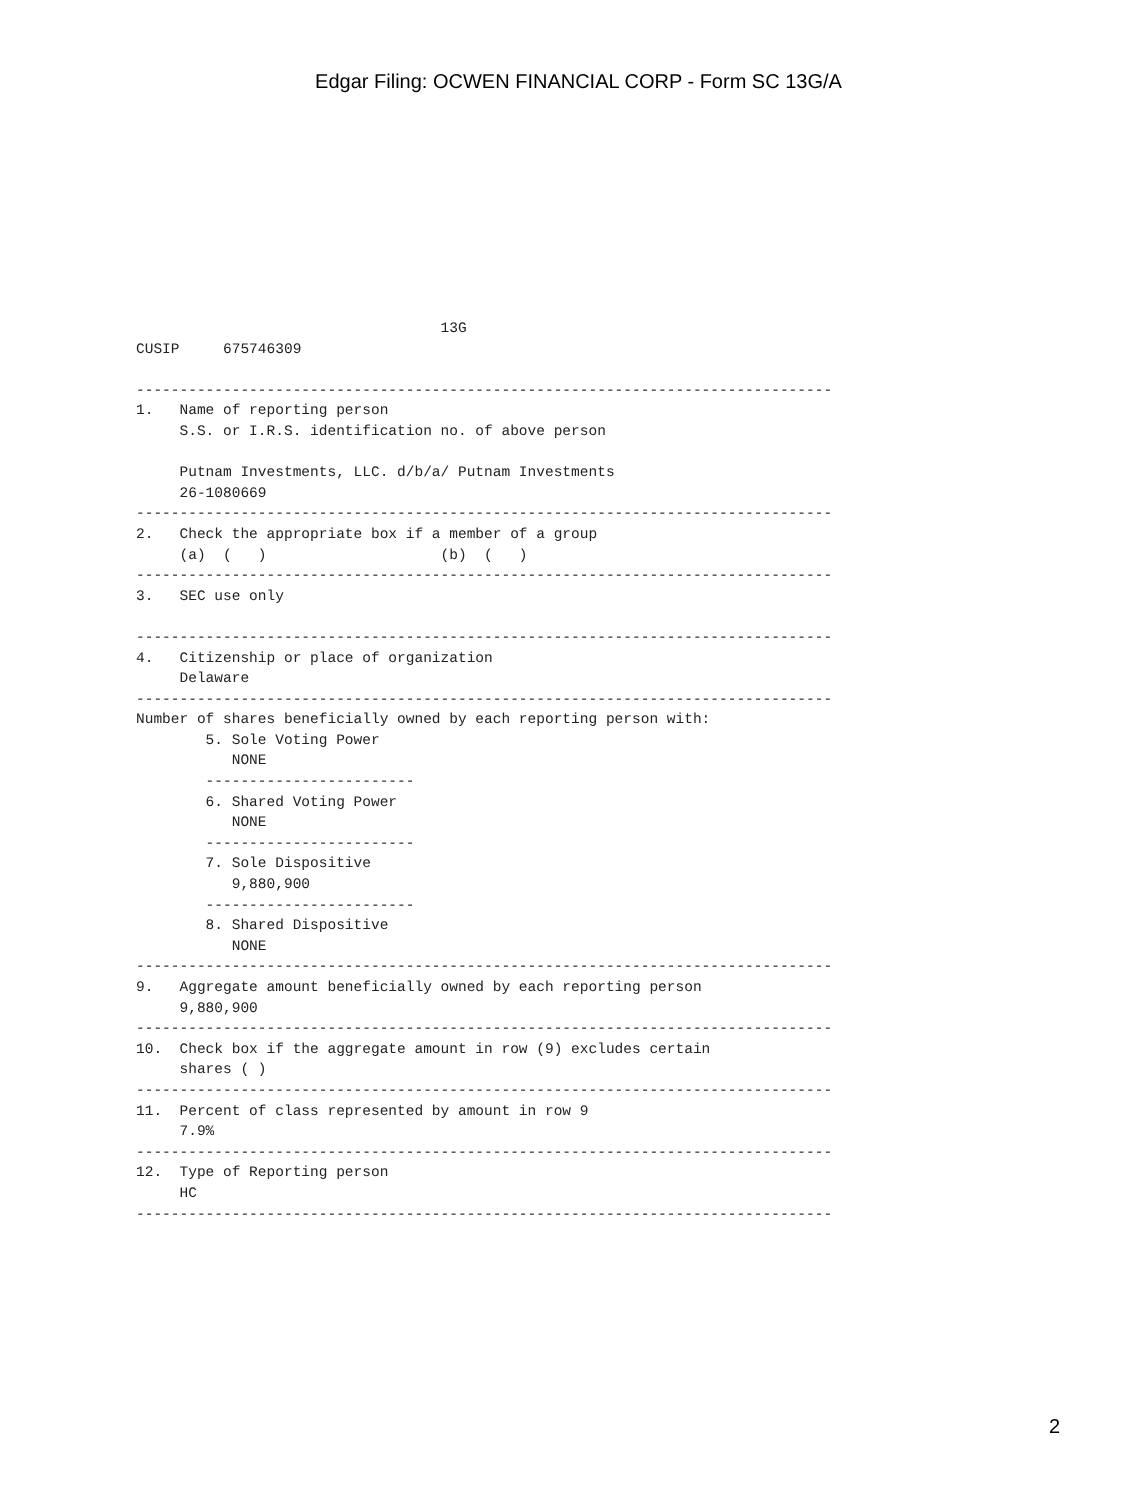Edgar Filing: OCWEN FINANCIAL CORP - Form SC 13G/A
                                   13G
CUSIP     675746309

--------------------------------------------------------------------------------
1.   Name of reporting person
     S.S. or I.R.S. identification no. of above person

     Putnam Investments, LLC. d/b/a/ Putnam Investments
     26-1080669
--------------------------------------------------------------------------------
2.   Check the appropriate box if a member of a group
     (a)  (   )                    (b)  (   )
--------------------------------------------------------------------------------
3.   SEC use only

--------------------------------------------------------------------------------
4.   Citizenship or place of organization
     Delaware
--------------------------------------------------------------------------------
Number of shares beneficially owned by each reporting person with:
        5. Sole Voting Power
           NONE
        ------------------------
        6. Shared Voting Power
           NONE
        ------------------------
        7. Sole Dispositive
           9,880,900
        ------------------------
        8. Shared Dispositive
           NONE
--------------------------------------------------------------------------------
9.   Aggregate amount beneficially owned by each reporting person
     9,880,900
--------------------------------------------------------------------------------
10.  Check box if the aggregate amount in row (9) excludes certain
     shares ( )
--------------------------------------------------------------------------------
11.  Percent of class represented by amount in row 9
     7.9%
--------------------------------------------------------------------------------
12.  Type of Reporting person
     HC
--------------------------------------------------------------------------------
2